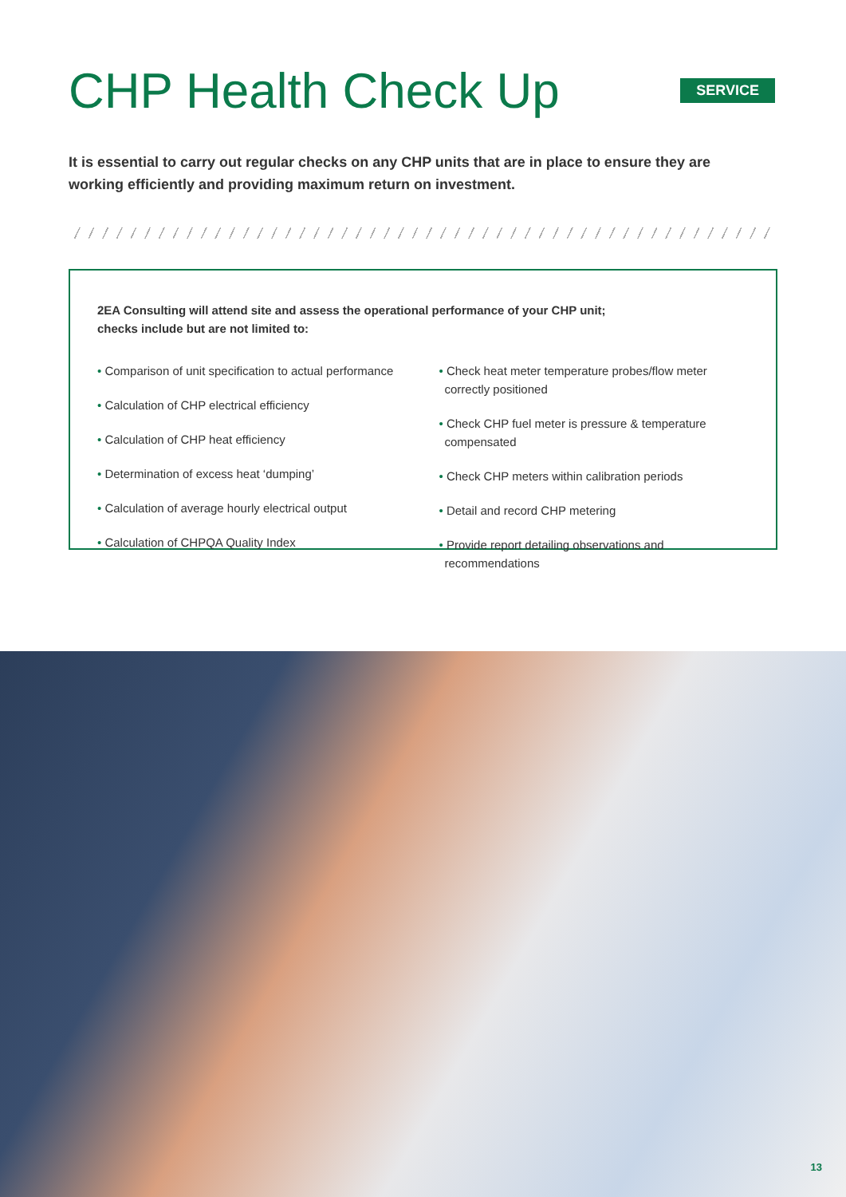CHP Health Check Up
SERVICE
It is essential to carry out regular checks on any CHP units that are in place to ensure they are working efficiently and providing maximum return on investment.
2EA Consulting will attend site and assess the operational performance of your CHP unit;
checks include but are not limited to:
• Comparison of unit specification to actual performance
• Calculation of CHP electrical efficiency
• Calculation of CHP heat efficiency
• Determination of excess heat ‘dumping’
• Calculation of average hourly electrical output
• Calculation of CHPQA Quality Index
• Check heat meter temperature probes/flow meter correctly positioned
• Check CHP fuel meter is pressure & temperature compensated
• Check CHP meters within calibration periods
• Detail and record CHP metering
• Provide report detailing observations and recommendations
13